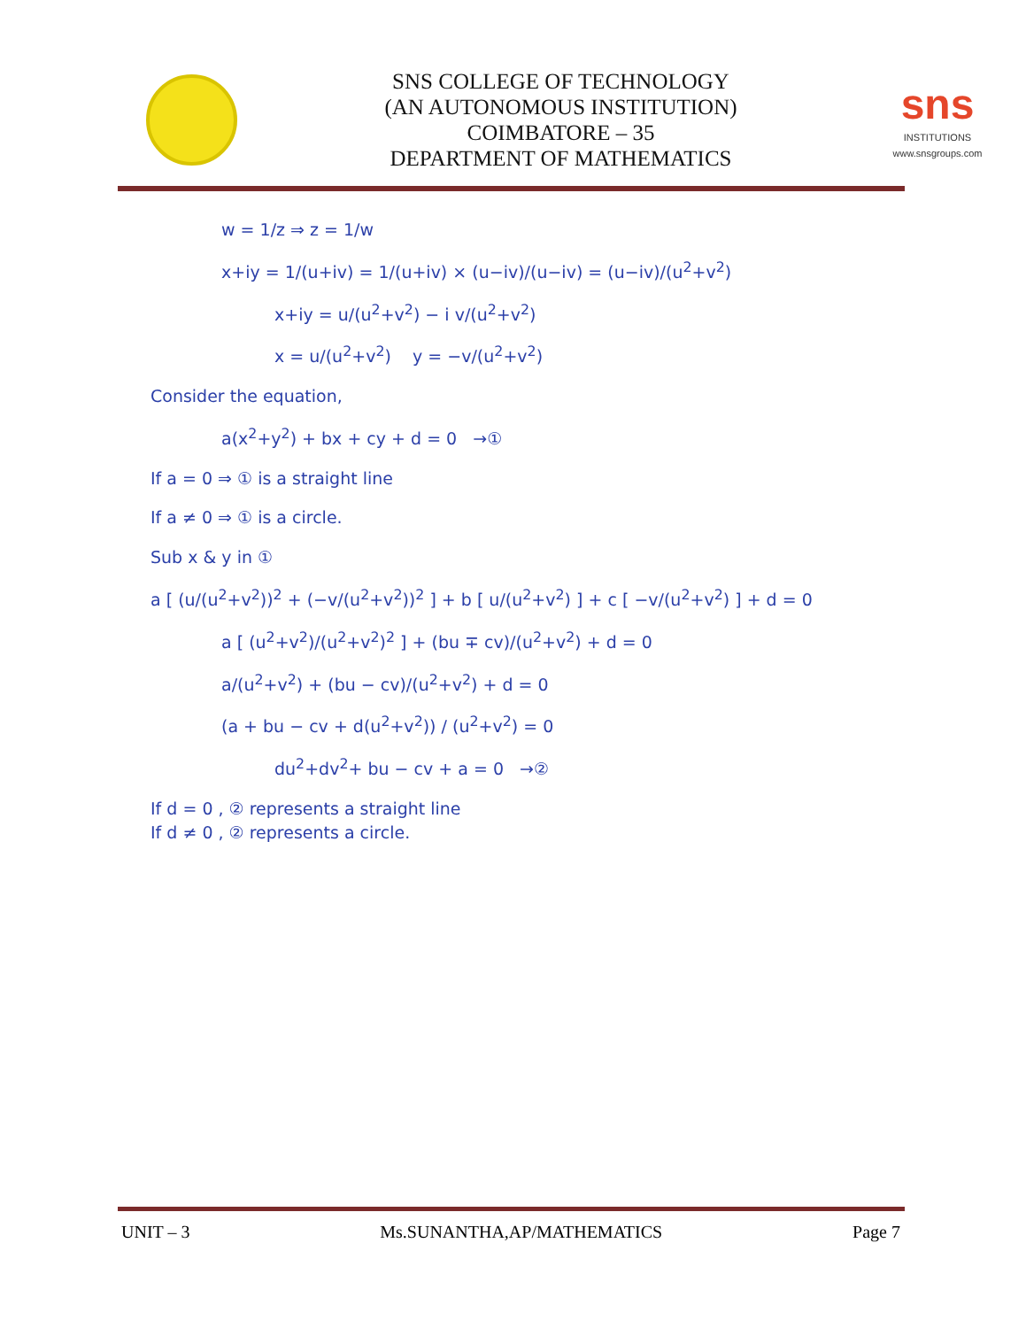SNS COLLEGE OF TECHNOLOGY
(AN AUTONOMOUS INSTITUTION)
COIMBATORE – 35
DEPARTMENT OF MATHEMATICS
sns
INSTITUTIONS
www.snsgroups.com
w = 1/z ⇒ z = 1/w
x+iy = 1/(u+iv) = 1/(u+iv) × (u−iv)/(u−iv) = (u−iv)/(u<sup>2</sup>+v<sup>2</sup>)
x+iy = u/(u<sup>2</sup>+v<sup>2</sup>) − i v/(u<sup>2</sup>+v<sup>2</sup>)
x = u/(u<sup>2</sup>+v<sup>2</sup>) y = −v/(u<sup>2</sup>+v<sup>2</sup>)
Consider the equation,
a(x<sup>2</sup>+y<sup>2</sup>) + bx + cy + d = 0 →①
If a = 0 ⇒ ① is a straight line
If a ≠ 0 ⇒ ① is a circle.
Sub x & y in ①
a [ (u/(u<sup>2</sup>+v<sup>2</sup>))<sup>2</sup> + (−v/(u<sup>2</sup>+v<sup>2</sup>))<sup>2</sup> ] + b [ u/(u<sup>2</sup>+v<sup>2</sup>) ] + c [ −v/(u<sup>2</sup>+v<sup>2</sup>) ] + d = 0
a [ (u<sup>2</sup>+v<sup>2</sup>)/(u<sup>2</sup>+v<sup>2</sup>)<sup>2</sup> ] + (bu ∓ cv)/(u<sup>2</sup>+v<sup>2</sup>) + d = 0
a/(u<sup>2</sup>+v<sup>2</sup>) + (bu − cv)/(u<sup>2</sup>+v<sup>2</sup>) + d = 0
(a + bu − cv + d(u<sup>2</sup>+v<sup>2</sup>)) / (u<sup>2</sup>+v<sup>2</sup>) = 0
du<sup>2</sup>+dv<sup>2</sup>+ bu − cv + a = 0 →②
If d = 0 , ② represents a straight line
If d ≠ 0 , ② represents a circle.
UNIT – 3 Ms.SUNANTHA,AP/MATHEMATICS Page 7